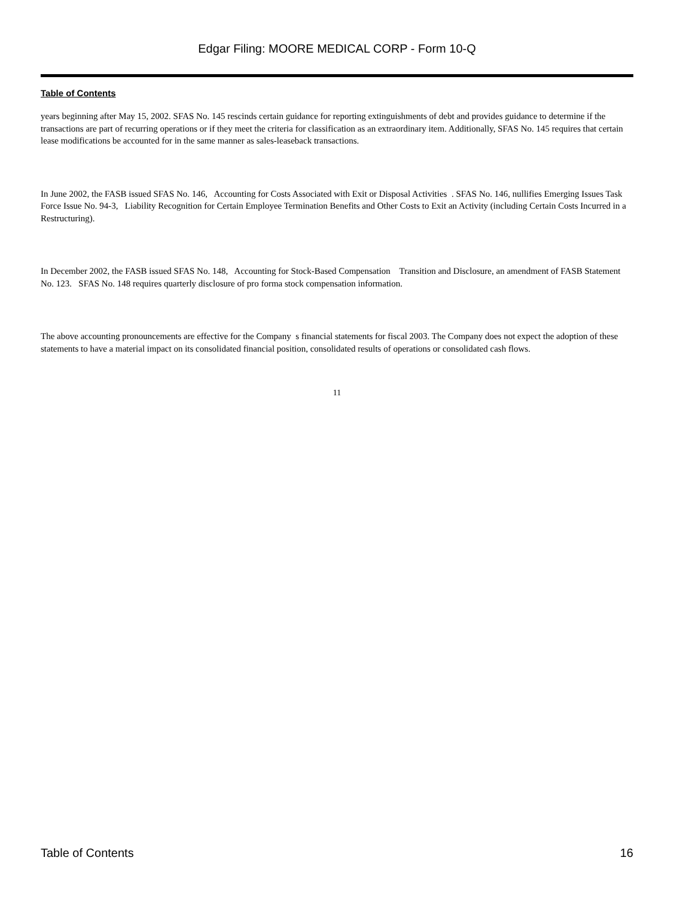Edgar Filing: MOORE MEDICAL CORP - Form 10-Q
Table of Contents
years beginning after May 15, 2002. SFAS No. 145 rescinds certain guidance for reporting extinguishments of debt and provides guidance to determine if the transactions are part of recurring operations or if they meet the criteria for classification as an extraordinary item. Additionally, SFAS No. 145 requires that certain lease modifications be accounted for in the same manner as sales-leaseback transactions.
In June 2002, the FASB issued SFAS No. 146, Accounting for Costs Associated with Exit or Disposal Activities . SFAS No. 146, nullifies Emerging Issues Task Force Issue No. 94-3, Liability Recognition for Certain Employee Termination Benefits and Other Costs to Exit an Activity (including Certain Costs Incurred in a Restructuring).
In December 2002, the FASB issued SFAS No. 148, Accounting for Stock-Based Compensation Transition and Disclosure, an amendment of FASB Statement No. 123. SFAS No. 148 requires quarterly disclosure of pro forma stock compensation information.
The above accounting pronouncements are effective for the Company s financial statements for fiscal 2003. The Company does not expect the adoption of these statements to have a material impact on its consolidated financial position, consolidated results of operations or consolidated cash flows.
11
Table of Contents 16